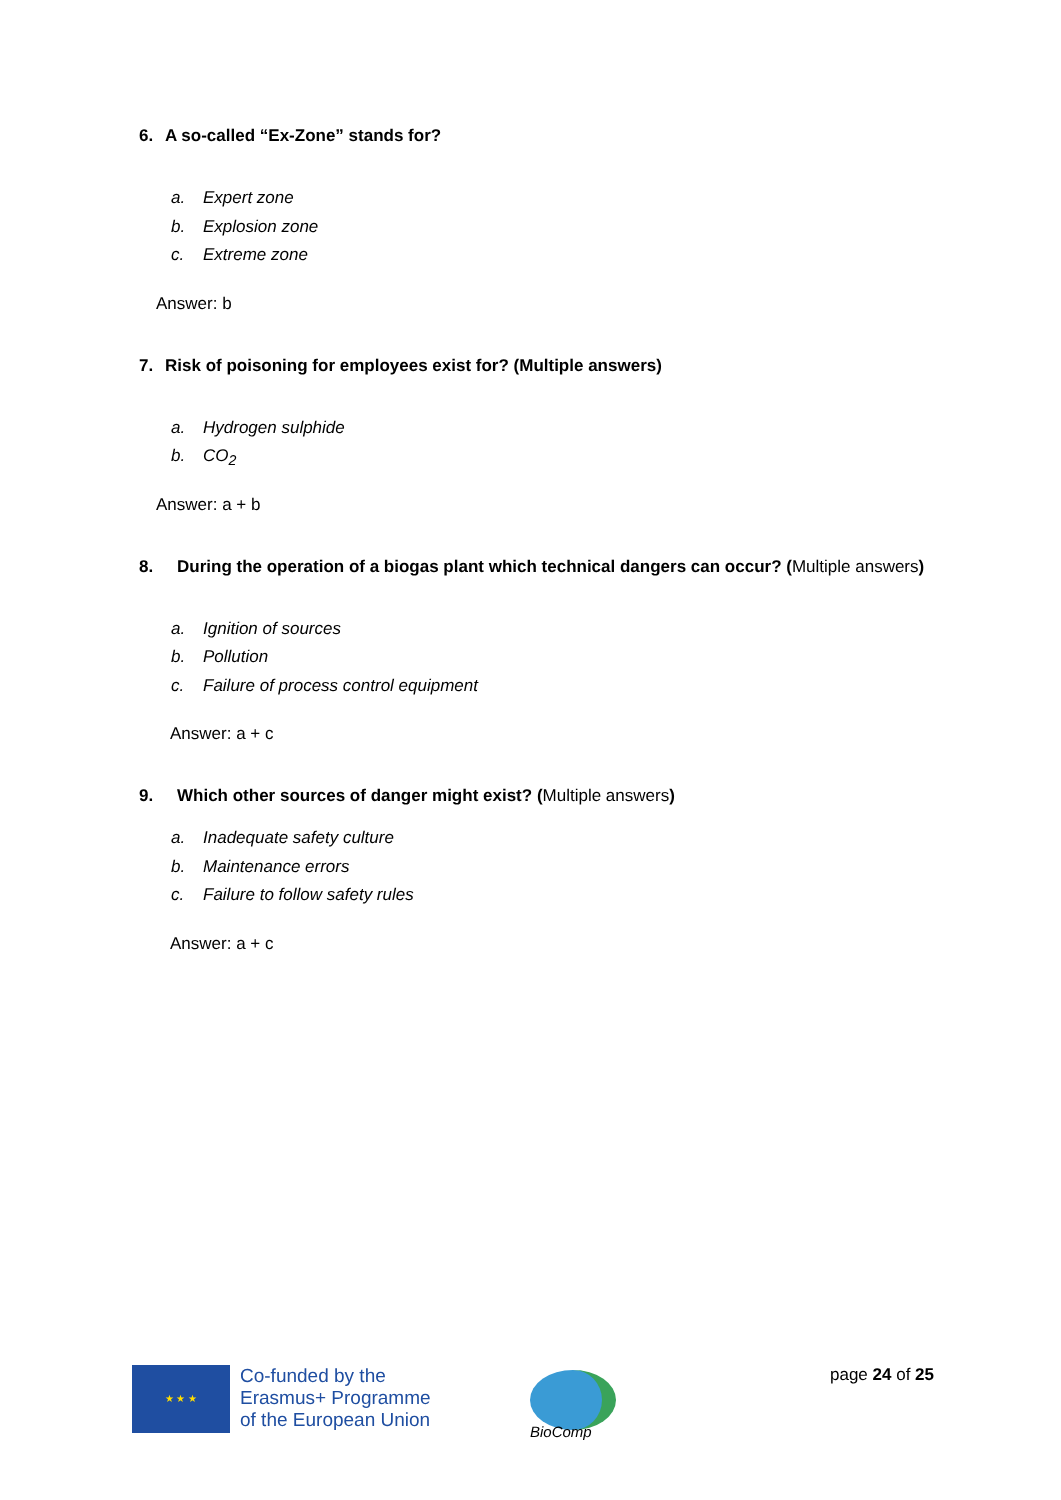6. A so-called “Ex-Zone” stands for?
a. Expert zone
b. Explosion zone
c. Extreme zone
Answer: b
7. Risk of poisoning for employees exist for? (Multiple answers)
a. Hydrogen sulphide
b. CO<sub>2</sub>
Answer: a + b
8. During the operation of a biogas plant which technical dangers can occur? (Multiple answers)
a. Ignition of sources
b. Pollution
c. Failure of process control equipment
Answer: a + c
9. Which other sources of danger might exist? (Multiple answers)
a. Inadequate safety culture
b. Maintenance errors
c. Failure to follow safety rules
Answer: a + c
★ ★ ★
Co-funded by the
Erasmus+ Programme
of the European Union
BioComp
page 24 of 25